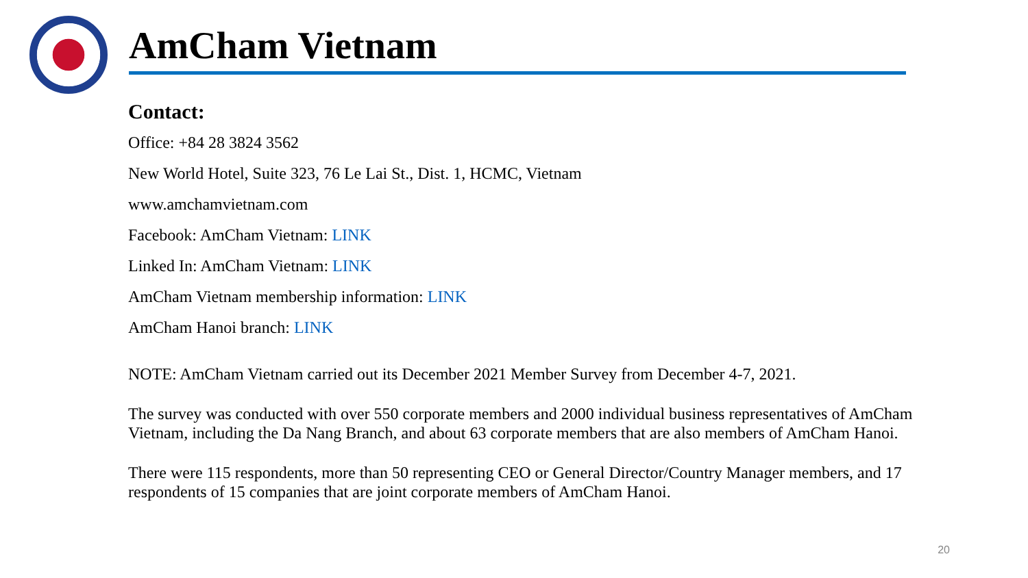AmCham Vietnam
Contact:
Office: +84 28 3824 3562
New World Hotel, Suite 323, 76 Le Lai St., Dist. 1, HCMC, Vietnam
www.amchamvietnam.com
Facebook: AmCham Vietnam: LINK
Linked In: AmCham Vietnam: LINK
AmCham Vietnam membership information: LINK
AmCham Hanoi branch: LINK
NOTE: AmCham Vietnam carried out its December 2021 Member Survey from December 4-7, 2021.
The survey was conducted with over 550 corporate members and 2000 individual business representatives of AmCham Vietnam, including the Da Nang Branch, and about 63 corporate members that are also members of AmCham Hanoi.
There were 115 respondents, more than 50 representing CEO or General Director/Country Manager members, and 17 respondents of 15 companies that are joint corporate members of AmCham Hanoi.
20